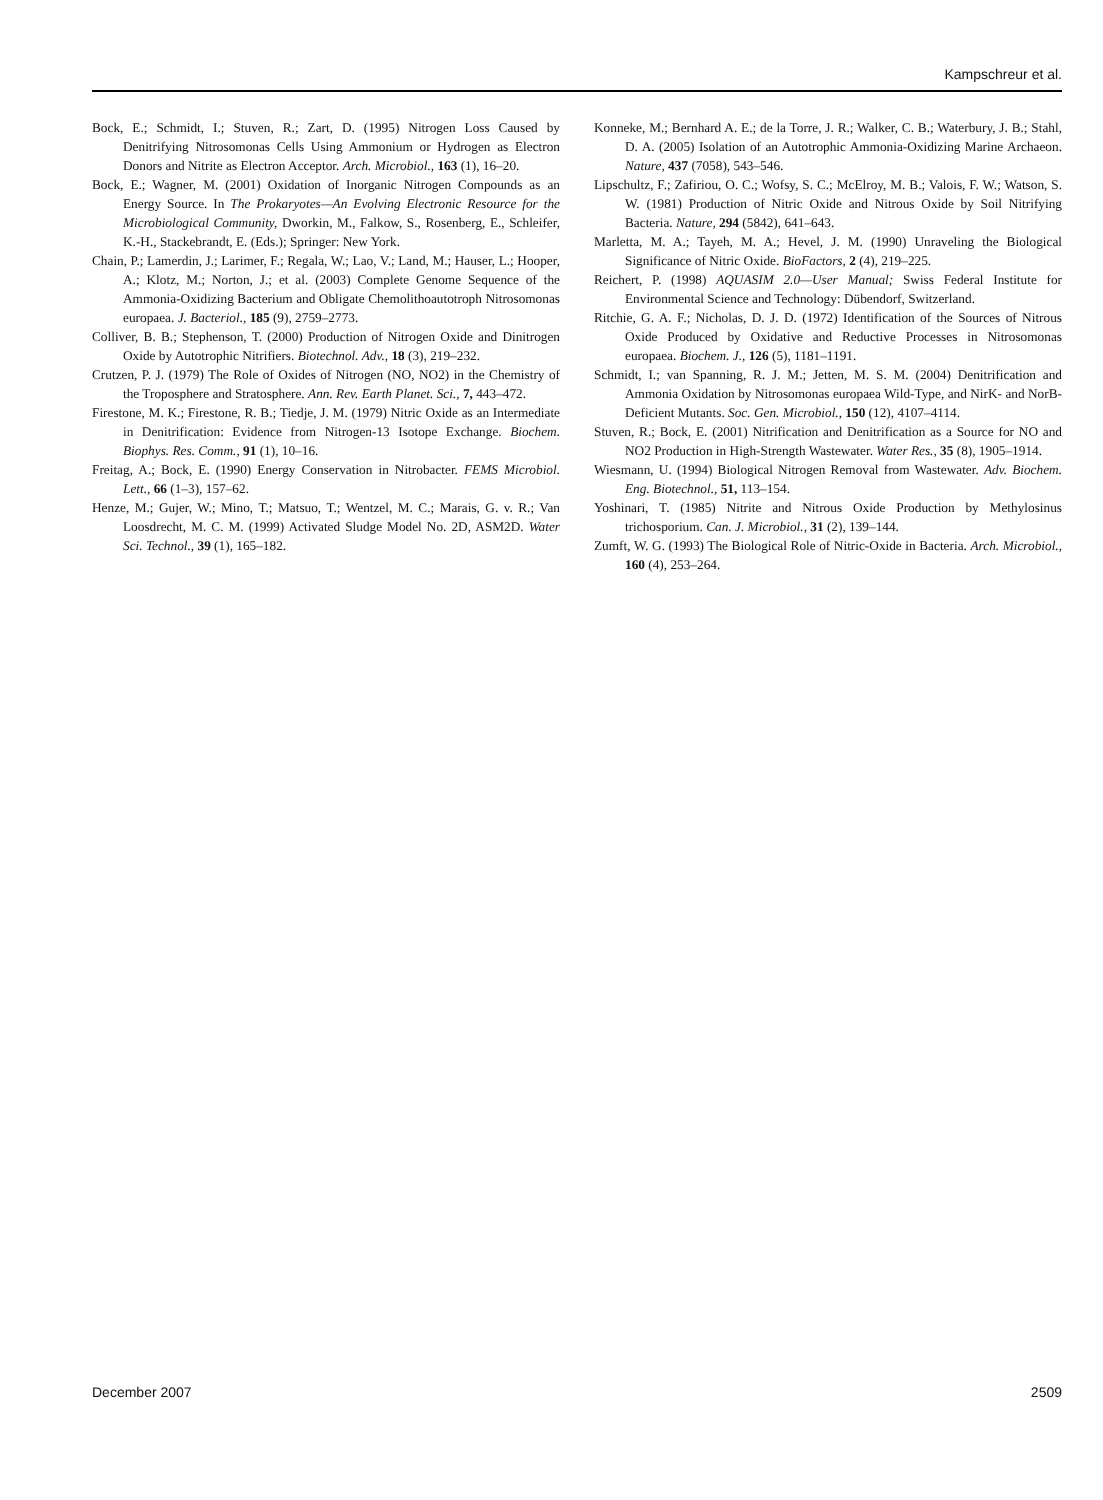Kampschreur et al.
Bock, E.; Schmidt, I.; Stuven, R.; Zart, D. (1995) Nitrogen Loss Caused by Denitrifying Nitrosomonas Cells Using Ammonium or Hydrogen as Electron Donors and Nitrite as Electron Acceptor. Arch. Microbiol., 163 (1), 16–20.
Bock, E.; Wagner, M. (2001) Oxidation of Inorganic Nitrogen Compounds as an Energy Source. In The Prokaryotes—An Evolving Electronic Resource for the Microbiological Community, Dworkin, M., Falkow, S., Rosenberg, E., Schleifer, K.-H., Stackebrandt, E. (Eds.); Springer: New York.
Chain, P.; Lamerdin, J.; Larimer, F.; Regala, W.; Lao, V.; Land, M.; Hauser, L.; Hooper, A.; Klotz, M.; Norton, J.; et al. (2003) Complete Genome Sequence of the Ammonia-Oxidizing Bacterium and Obligate Chemolithoautotroph Nitrosomonas europaea. J. Bacteriol., 185 (9), 2759–2773.
Colliver, B. B.; Stephenson, T. (2000) Production of Nitrogen Oxide and Dinitrogen Oxide by Autotrophic Nitrifiers. Biotechnol. Adv., 18 (3), 219–232.
Crutzen, P. J. (1979) The Role of Oxides of Nitrogen (NO, NO2) in the Chemistry of the Troposphere and Stratosphere. Ann. Rev. Earth Planet. Sci., 7, 443–472.
Firestone, M. K.; Firestone, R. B.; Tiedje, J. M. (1979) Nitric Oxide as an Intermediate in Denitrification: Evidence from Nitrogen-13 Isotope Exchange. Biochem. Biophys. Res. Comm., 91 (1), 10–16.
Freitag, A.; Bock, E. (1990) Energy Conservation in Nitrobacter. FEMS Microbiol. Lett., 66 (1–3), 157–62.
Henze, M.; Gujer, W.; Mino, T.; Matsuo, T.; Wentzel, M. C.; Marais, G. v. R.; Van Loosdrecht, M. C. M. (1999) Activated Sludge Model No. 2D, ASM2D. Water Sci. Technol., 39 (1), 165–182.
Konneke, M.; Bernhard A. E.; de la Torre, J. R.; Walker, C. B.; Waterbury, J. B.; Stahl, D. A. (2005) Isolation of an Autotrophic Ammonia-Oxidizing Marine Archaeon. Nature, 437 (7058), 543–546.
Lipschultz, F.; Zafiriou, O. C.; Wofsy, S. C.; McElroy, M. B.; Valois, F. W.; Watson, S. W. (1981) Production of Nitric Oxide and Nitrous Oxide by Soil Nitrifying Bacteria. Nature, 294 (5842), 641–643.
Marletta, M. A.; Tayeh, M. A.; Hevel, J. M. (1990) Unraveling the Biological Significance of Nitric Oxide. BioFactors, 2 (4), 219–225.
Reichert, P. (1998) AQUASIM 2.0—User Manual; Swiss Federal Institute for Environmental Science and Technology: Dübendorf, Switzerland.
Ritchie, G. A. F.; Nicholas, D. J. D. (1972) Identification of the Sources of Nitrous Oxide Produced by Oxidative and Reductive Processes in Nitrosomonas europaea. Biochem. J., 126 (5), 1181–1191.
Schmidt, I.; van Spanning, R. J. M.; Jetten, M. S. M. (2004) Denitrification and Ammonia Oxidation by Nitrosomonas europaea Wild-Type, and NirK- and NorB-Deficient Mutants. Soc. Gen. Microbiol., 150 (12), 4107–4114.
Stuven, R.; Bock, E. (2001) Nitrification and Denitrification as a Source for NO and NO2 Production in High-Strength Wastewater. Water Res., 35 (8), 1905–1914.
Wiesmann, U. (1994) Biological Nitrogen Removal from Wastewater. Adv. Biochem. Eng. Biotechnol., 51, 113–154.
Yoshinari, T. (1985) Nitrite and Nitrous Oxide Production by Methylosinus trichosporium. Can. J. Microbiol., 31 (2), 139–144.
Zumft, W. G. (1993) The Biological Role of Nitric-Oxide in Bacteria. Arch. Microbiol., 160 (4), 253–264.
December 2007 2509